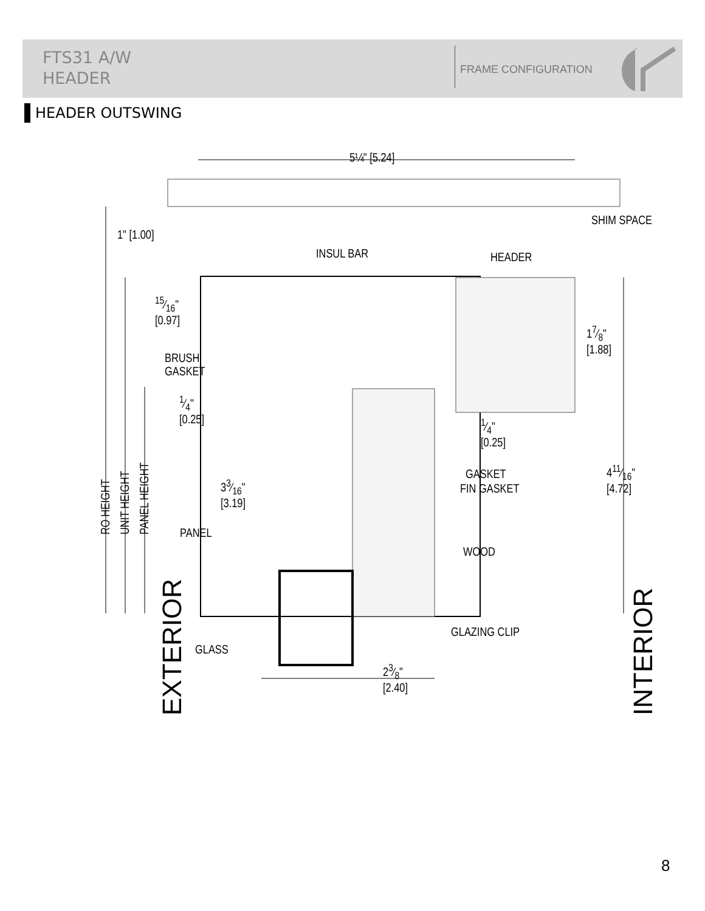FTS31 A/W
HEADER
FRAME CONFIGURATION
HEADER OUTSWING
5¼" [5.24]
SHIM SPACE
1" [1.00]
INSUL BAR HEADER
15⁄16"
[0.97]
17⁄8"
[1.88]
BRUSH
GASKET
1⁄4"
[0.25]
1⁄4"
[0.25]
GASKET
FIN GASKET
411⁄16"
[4.72]
33⁄16"
[3.19]
RO HEIGHT UNIT HEIGHT PANEL HEIGHT
PANEL
WOOD
GLAZING CLIP
GLASS
23⁄8"
[2.40]
EXTERIOR INTERIOR
8